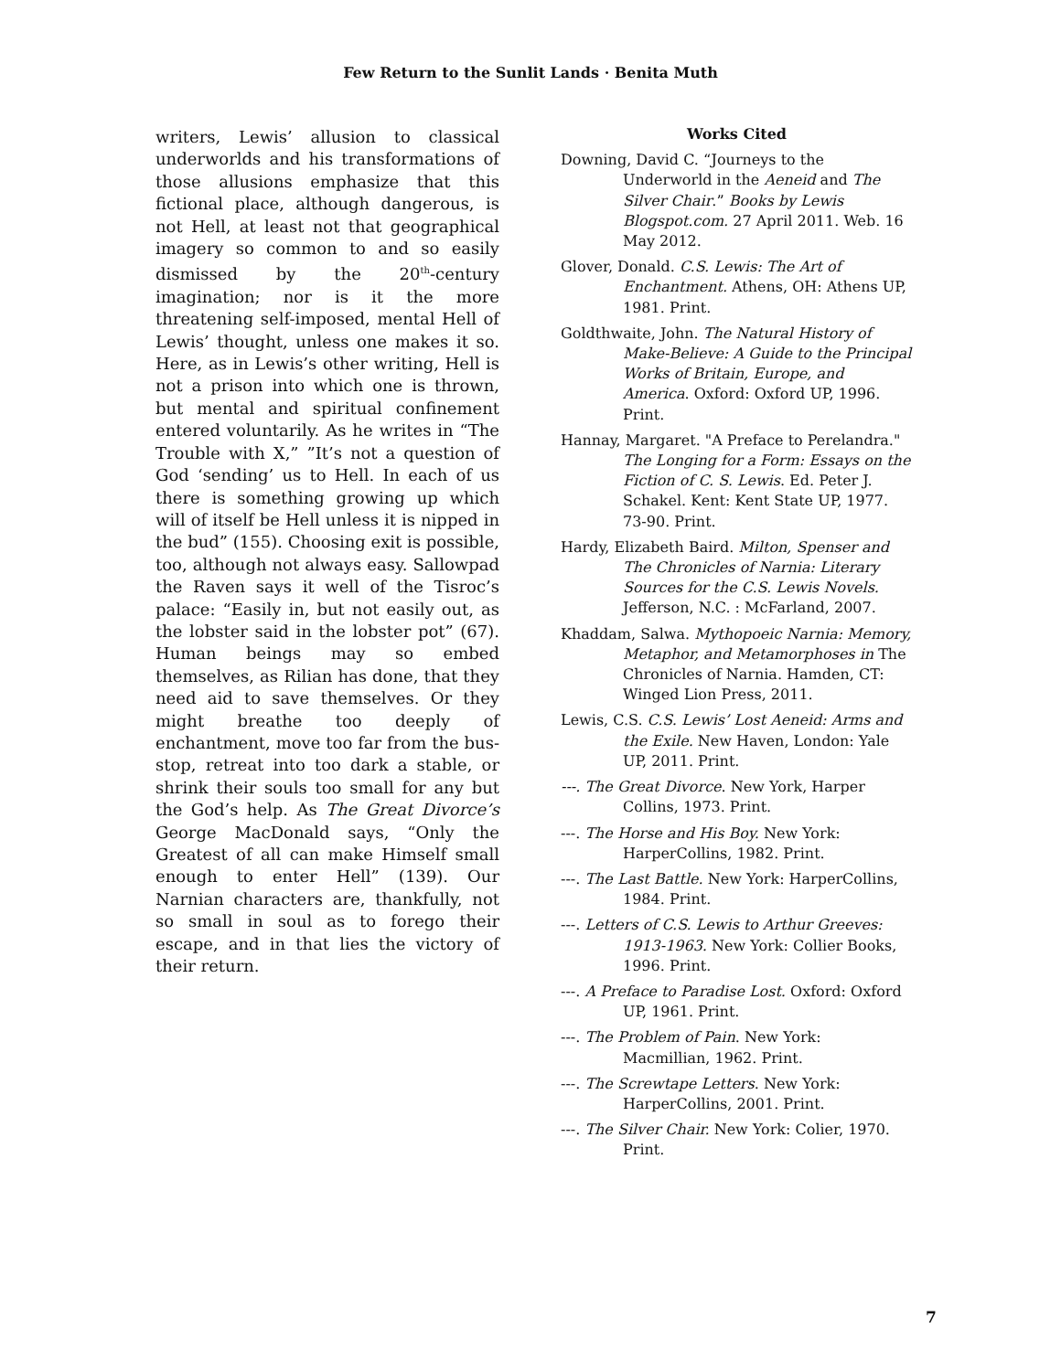Few Return to the Sunlit Lands · Benita Muth
writers, Lewis’ allusion to classical underworlds and his transformations of those allusions emphasize that this fictional place, although dangerous, is not Hell, at least not that geographical imagery so common to and so easily dismissed by the 20<sup>th</sup>-century imagination; nor is it the more threatening self-imposed, mental Hell of Lewis’ thought, unless one makes it so. Here, as in Lewis’s other writing, Hell is not a prison into which one is thrown, but mental and spiritual confinement entered voluntarily. As he writes in “The Trouble with X,” ”It’s not a question of God ‘sending’ us to Hell. In each of us there is something growing up which will of itself be Hell unless it is nipped in the bud” (155). Choosing exit is possible, too, although not always easy. Sallowpad the Raven says it well of the Tisroc’s palace: “Easily in, but not easily out, as the lobster said in the lobster pot” (67). Human beings may so embed themselves, as Rilian has done, that they need aid to save themselves. Or they might breathe too deeply of enchantment, move too far from the bus-stop, retreat into too dark a stable, or shrink their souls too small for any but the God’s help. As The Great Divorce’s George MacDonald says, “Only the Greatest of all can make Himself small enough to enter Hell” (139). Our Narnian characters are, thankfully, not so small in soul as to forego their escape, and in that lies the victory of their return.
Works Cited
Downing, David C. “Journeys to the Underworld in the Aeneid and The Silver Chair.” Books by Lewis Blogspot.com. 27 April 2011. Web. 16 May 2012.
Glover, Donald. C.S. Lewis: The Art of Enchantment. Athens, OH: Athens UP, 1981. Print.
Goldthwaite, John. The Natural History of Make-Believe: A Guide to the Principal Works of Britain, Europe, and America. Oxford: Oxford UP, 1996. Print.
Hannay, Margaret. "A Preface to Perelandra." The Longing for a Form: Essays on the Fiction of C. S. Lewis. Ed. Peter J. Schakel. Kent: Kent State UP, 1977. 73-90. Print.
Hardy, Elizabeth Baird. Milton, Spenser and The Chronicles of Narnia: Literary Sources for the C.S. Lewis Novels. Jefferson, N.C. : McFarland, 2007.
Khaddam, Salwa. Mythopoeic Narnia: Memory, Metaphor, and Metamorphoses in The Chronicles of Narnia. Hamden, CT: Winged Lion Press, 2011.
Lewis, C.S. C.S. Lewis’ Lost Aeneid: Arms and the Exile. New Haven, London: Yale UP, 2011. Print.
---. The Great Divorce. New York, Harper Collins, 1973. Print.
---. The Horse and His Boy. New York: HarperCollins, 1982. Print.
---. The Last Battle. New York: HarperCollins, 1984. Print.
---. Letters of C.S. Lewis to Arthur Greeves: 1913-1963. New York: Collier Books, 1996. Print.
---. A Preface to Paradise Lost. Oxford: Oxford UP, 1961. Print.
---. The Problem of Pain. New York: Macmillian, 1962. Print.
---. The Screwtape Letters. New York: HarperCollins, 2001. Print.
---. The Silver Chair. New York: Colier, 1970. Print.
7